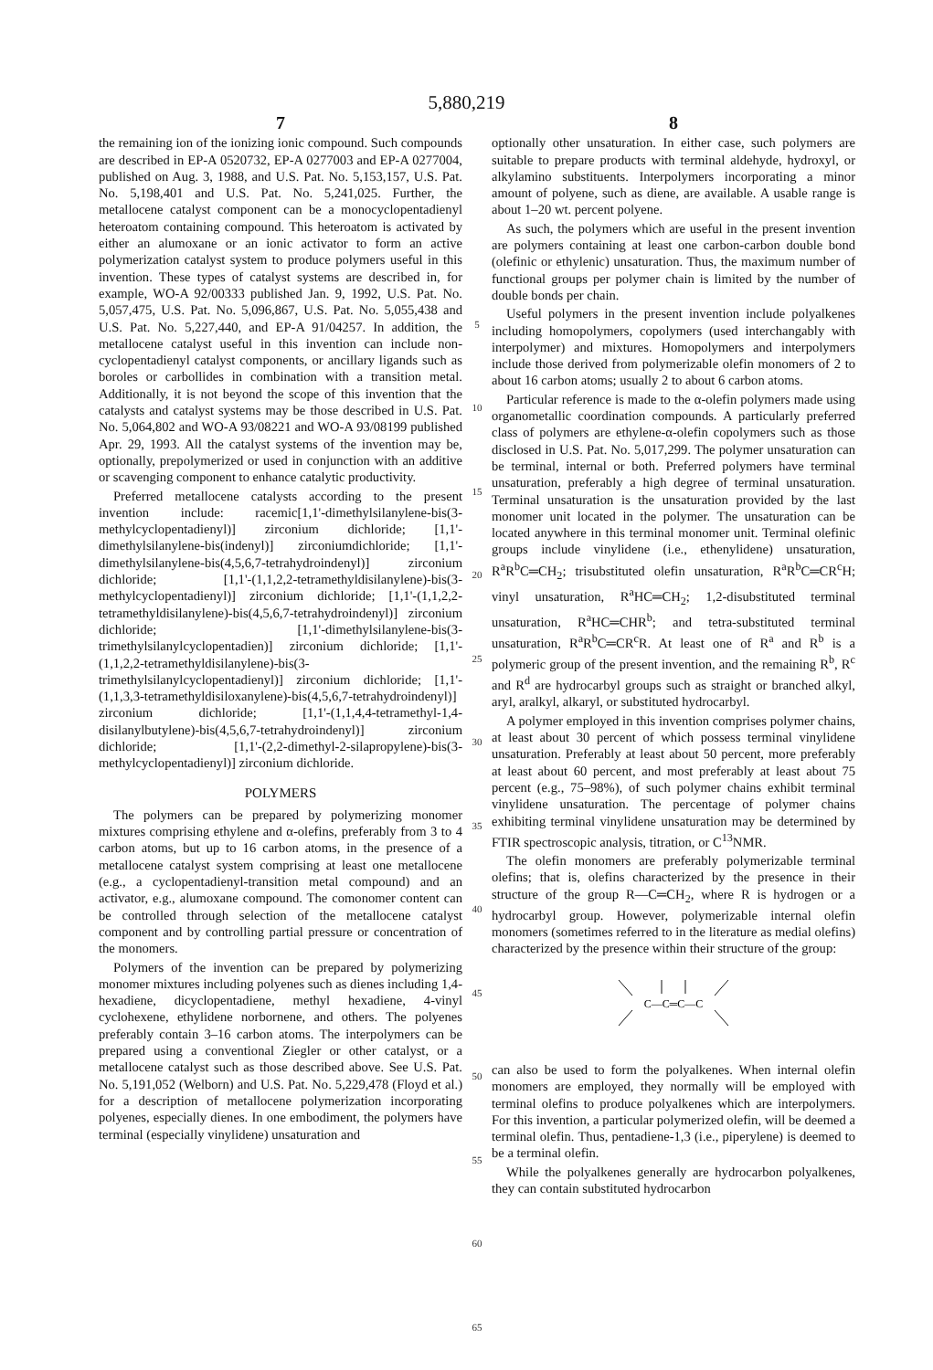5,880,219
7
the remaining ion of the ionizing ionic compound. Such compounds are described in EP-A 0520732, EP-A 0277003 and EP-A 0277004, published on Aug. 3, 1988, and U.S. Pat. No. 5,153,157, U.S. Pat. No. 5,198,401 and U.S. Pat. No. 5,241,025. Further, the metallocene catalyst component can be a monocyclopentadienyl heteroatom containing compound. This heteroatom is activated by either an alumoxane or an ionic activator to form an active polymerization catalyst system to produce polymers useful in this invention. These types of catalyst systems are described in, for example, WO-A 92/00333 published Jan. 9, 1992, U.S. Pat. No. 5,057,475, U.S. Pat. No. 5,096,867, U.S. Pat. No. 5,055,438 and U.S. Pat. No. 5,227,440, and EP-A 91/04257. In addition, the metallocene catalyst useful in this invention can include non-cyclopentadienyl catalyst components, or ancillary ligands such as boroles or carbollides in combination with a transition metal. Additionally, it is not beyond the scope of this invention that the catalysts and catalyst systems may be those described in U.S. Pat. No. 5,064,802 and WO-A 93/08221 and WO-A 93/08199 published Apr. 29, 1993. All the catalyst systems of the invention may be, optionally, prepolymerized or used in conjunction with an additive or scavenging component to enhance catalytic productivity.
Preferred metallocene catalysts according to the present invention include: racemic[1,1'-dimethylsilanylene-bis(3-methylcyclopentadienyl)] zirconium dichloride; [1,1'-dimethylsilanylene-bis(indenyl)] zirconiumdichloride; [1,1'-dimethylsilanylene-bis(4,5,6,7-tetrahydroindenyl)] zirconium dichloride; [1,1'-(1,1,2,2-tetramethyldisilanylene)-bis(3-methylcyclopentadienyl)] zirconium dichloride; [1,1'-(1,1,2,2-tetramethyldisilanylene)-bis(4,5,6,7-tetrahydroindenyl)] zirconium dichloride; [1,1'-dimethylsilanylene-bis(3-trimethylsilanylcyclopentadien)] zirconium dichloride; [1,1'-(1,1,2,2-tetramethyldisilanylene)-bis(3-trimethylsilanylcyclopentadienyl)] zirconium dichloride; [1,1'-(1,1,3,3-tetramethyldisiloxanylene)-bis(4,5,6,7-tetrahydroindenyl)] zirconium dichloride; [1,1'-(1,1,4,4-tetramethyl-1,4-disilanylbutylene)-bis(4,5,6,7-tetrahydroindenyl)] zirconium dichloride; [1,1'-(2,2-dimethyl-2-silapropylene)-bis(3-methylcyclopentadienyl)] zirconium dichloride.
POLYMERS
The polymers can be prepared by polymerizing monomer mixtures comprising ethylene and α-olefins, preferably from 3 to 4 carbon atoms, but up to 16 carbon atoms, in the presence of a metallocene catalyst system comprising at least one metallocene (e.g., a cyclopentadienyl-transition metal compound) and an activator, e.g., alumoxane compound. The comonomer content can be controlled through selection of the metallocene catalyst component and by controlling partial pressure or concentration of the monomers.
Polymers of the invention can be prepared by polymerizing monomer mixtures including polyenes such as dienes including 1,4-hexadiene, dicyclopentadiene, methyl hexadiene, 4-vinyl cyclohexene, ethylidene norbornene, and others. The polyenes preferably contain 3–16 carbon atoms. The interpolymers can be prepared using a conventional Ziegler or other catalyst, or a metallocene catalyst such as those described above. See U.S. Pat. No. 5,191,052 (Welborn) and U.S. Pat. No. 5,229,478 (Floyd et al.) for a description of metallocene polymerization incorporating polyenes, especially dienes. In one embodiment, the polymers have terminal (especially vinylidene) unsaturation and
5
10
15
20
25
30
35
40
45
50
55
60
65
8
optionally other unsaturation. In either case, such polymers are suitable to prepare products with terminal aldehyde, hydroxyl, or alkylamino substituents. Interpolymers incorporating a minor amount of polyene, such as diene, are available. A usable range is about 1–20 wt. percent polyene.
As such, the polymers which are useful in the present invention are polymers containing at least one carbon-carbon double bond (olefinic or ethylenic) unsaturation. Thus, the maximum number of functional groups per polymer chain is limited by the number of double bonds per chain.
Useful polymers in the present invention include polyalkenes including homopolymers, copolymers (used interchangably with interpolymer) and mixtures. Homopolymers and interpolymers include those derived from polymerizable olefin monomers of 2 to about 16 carbon atoms; usually 2 to about 6 carbon atoms.
Particular reference is made to the α-olefin polymers made using organometallic coordination compounds. A particularly preferred class of polymers are ethylene-α-olefin copolymers such as those disclosed in U.S. Pat. No. 5,017,299. The polymer unsaturation can be terminal, internal or both. Preferred polymers have terminal unsaturation, preferably a high degree of terminal unsaturation. Terminal unsaturation is the unsaturation provided by the last monomer unit located in the polymer. The unsaturation can be located anywhere in this terminal monomer unit. Terminal olefinic groups include vinylidene (i.e., ethenylidene) unsaturation, R<sup>a</sup>R<sup>b</sup>C═CH<sub>2</sub>; trisubstituted olefin unsaturation, R<sup>a</sup>R<sup>b</sup>C═CR<sup>c</sup>H; vinyl unsaturation, R<sup>a</sup>HC═CH<sub>2</sub>; 1,2-disubstituted terminal unsaturation, R<sup>a</sup>HC═CHR<sup>b</sup>; and tetra-substituted terminal unsaturation, R<sup>a</sup>R<sup>b</sup>C═CR<sup>c</sup>R. At least one of R<sup>a</sup> and R<sup>b</sup> is a polymeric group of the present invention, and the remaining R<sup>b</sup>, R<sup>c</sup> and R<sup>d</sup> are hydrocarbyl groups such as straight or branched alkyl, aryl, aralkyl, alkaryl, or substituted hydrocarbyl.
A polymer employed in this invention comprises polymer chains, at least about 30 percent of which possess terminal vinylidene unsaturation. Preferably at least about 50 percent, more preferably at least about 60 percent, and most preferably at least about 75 percent (e.g., 75–98%), of such polymer chains exhibit terminal vinylidene unsaturation. The percentage of polymer chains exhibiting terminal vinylidene unsaturation may be determined by FTIR spectroscopic analysis, titration, or C<sup>13</sup>NMR.
The olefin monomers are preferably polymerizable terminal olefins; that is, olefins characterized by the presence in their structure of the group R—C═CH<sub>2</sub>, where R is hydrogen or a hydrocarbyl group. However, polymerizable internal olefin monomers (sometimes referred to in the literature as medial olefins) characterized by the presence within their structure of the group:
C—C═C—C
can also be used to form the polyalkenes. When internal olefin monomers are employed, they normally will be employed with terminal olefins to produce polyalkenes which are interpolymers. For this invention, a particular polymerized olefin, will be deemed a terminal olefin. Thus, pentadiene-1,3 (i.e., piperylene) is deemed to be a terminal olefin.
While the polyalkenes generally are hydrocarbon polyalkenes, they can contain substituted hydrocarbon